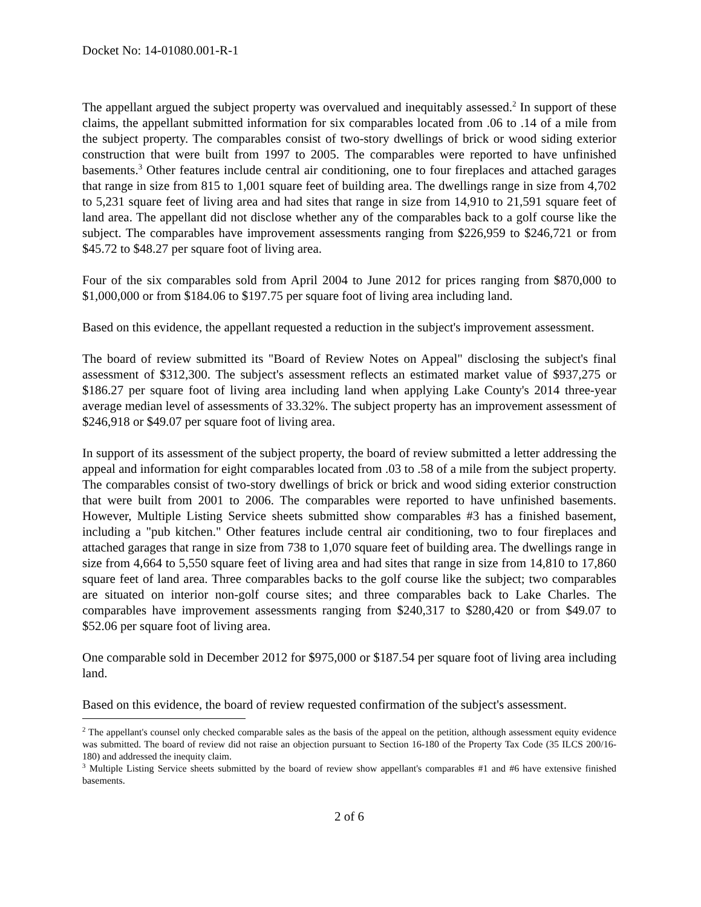Docket No: 14-01080.001-R-1
The appellant argued the subject property was overvalued and inequitably assessed.<sup>2</sup> In support of these claims, the appellant submitted information for six comparables located from .06 to .14 of a mile from the subject property. The comparables consist of two-story dwellings of brick or wood siding exterior construction that were built from 1997 to 2005. The comparables were reported to have unfinished basements.<sup>3</sup> Other features include central air conditioning, one to four fireplaces and attached garages that range in size from 815 to 1,001 square feet of building area. The dwellings range in size from 4,702 to 5,231 square feet of living area and had sites that range in size from 14,910 to 21,591 square feet of land area. The appellant did not disclose whether any of the comparables back to a golf course like the subject. The comparables have improvement assessments ranging from $226,959 to $246,721 or from $45.72 to $48.27 per square foot of living area.
Four of the six comparables sold from April 2004 to June 2012 for prices ranging from $870,000 to $1,000,000 or from $184.06 to $197.75 per square foot of living area including land.
Based on this evidence, the appellant requested a reduction in the subject's improvement assessment.
The board of review submitted its "Board of Review Notes on Appeal" disclosing the subject's final assessment of $312,300. The subject's assessment reflects an estimated market value of $937,275 or $186.27 per square foot of living area including land when applying Lake County's 2014 three-year average median level of assessments of 33.32%. The subject property has an improvement assessment of $246,918 or $49.07 per square foot of living area.
In support of its assessment of the subject property, the board of review submitted a letter addressing the appeal and information for eight comparables located from .03 to .58 of a mile from the subject property. The comparables consist of two-story dwellings of brick or brick and wood siding exterior construction that were built from 2001 to 2006. The comparables were reported to have unfinished basements. However, Multiple Listing Service sheets submitted show comparables #3 has a finished basement, including a "pub kitchen." Other features include central air conditioning, two to four fireplaces and attached garages that range in size from 738 to 1,070 square feet of building area. The dwellings range in size from 4,664 to 5,550 square feet of living area and had sites that range in size from 14,810 to 17,860 square feet of land area. Three comparables backs to the golf course like the subject; two comparables are situated on interior non-golf course sites; and three comparables back to Lake Charles. The comparables have improvement assessments ranging from $240,317 to $280,420 or from $49.07 to $52.06 per square foot of living area.
One comparable sold in December 2012 for $975,000 or $187.54 per square foot of living area including land.
Based on this evidence, the board of review requested confirmation of the subject's assessment.
<sup>2</sup> The appellant's counsel only checked comparable sales as the basis of the appeal on the petition, although assessment equity evidence was submitted. The board of review did not raise an objection pursuant to Section 16-180 of the Property Tax Code (35 ILCS 200/16-180) and addressed the inequity claim.
<sup>3</sup> Multiple Listing Service sheets submitted by the board of review show appellant's comparables #1 and #6 have extensive finished basements.
2 of 6